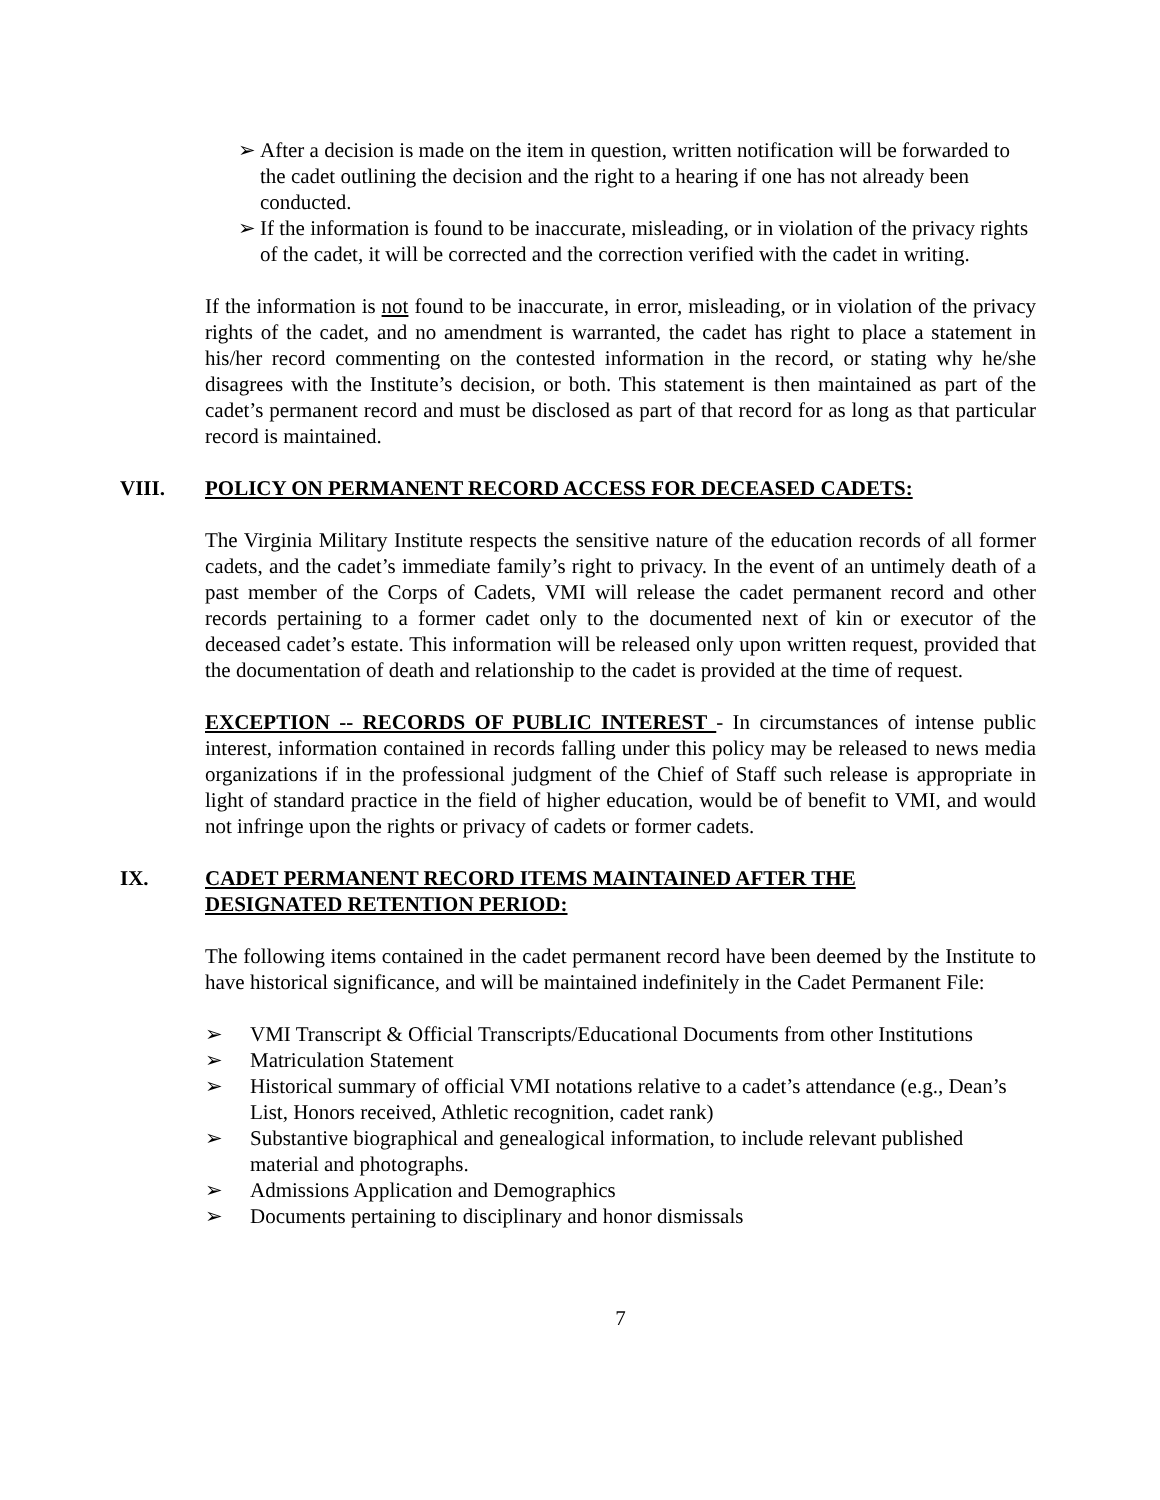➢ After a decision is made on the item in question, written notification will be forwarded to the cadet outlining the decision and the right to a hearing if one has not already been conducted.
➢ If the information is found to be inaccurate, misleading, or in violation of the privacy rights of the cadet, it will be corrected and the correction verified with the cadet in writing.
If the information is not found to be inaccurate, in error, misleading, or in violation of the privacy rights of the cadet, and no amendment is warranted, the cadet has right to place a statement in his/her record commenting on the contested information in the record, or stating why he/she disagrees with the Institute’s decision, or both. This statement is then maintained as part of the cadet’s permanent record and must be disclosed as part of that record for as long as that particular record is maintained.
VIII. POLICY ON PERMANENT RECORD ACCESS FOR DECEASED CADETS:
The Virginia Military Institute respects the sensitive nature of the education records of all former cadets, and the cadet’s immediate family’s right to privacy. In the event of an untimely death of a past member of the Corps of Cadets, VMI will release the cadet permanent record and other records pertaining to a former cadet only to the documented next of kin or executor of the deceased cadet’s estate. This information will be released only upon written request, provided that the documentation of death and relationship to the cadet is provided at the time of request.
EXCEPTION -- RECORDS OF PUBLIC INTEREST - In circumstances of intense public interest, information contained in records falling under this policy may be released to news media organizations if in the professional judgment of the Chief of Staff such release is appropriate in light of standard practice in the field of higher education, would be of benefit to VMI, and would not infringe upon the rights or privacy of cadets or former cadets.
IX. CADET PERMANENT RECORD ITEMS MAINTAINED AFTER THE
DESIGNATED RETENTION PERIOD:
The following items contained in the cadet permanent record have been deemed by the Institute to have historical significance, and will be maintained indefinitely in the Cadet Permanent File:
➢ VMI Transcript & Official Transcripts/Educational Documents from other Institutions
➢ Matriculation Statement
➢ Historical summary of official VMI notations relative to a cadet’s attendance (e.g., Dean’s List, Honors received, Athletic recognition, cadet rank)
➢ Substantive biographical and genealogical information, to include relevant published material and photographs.
➢ Admissions Application and Demographics
➢ Documents pertaining to disciplinary and honor dismissals
7